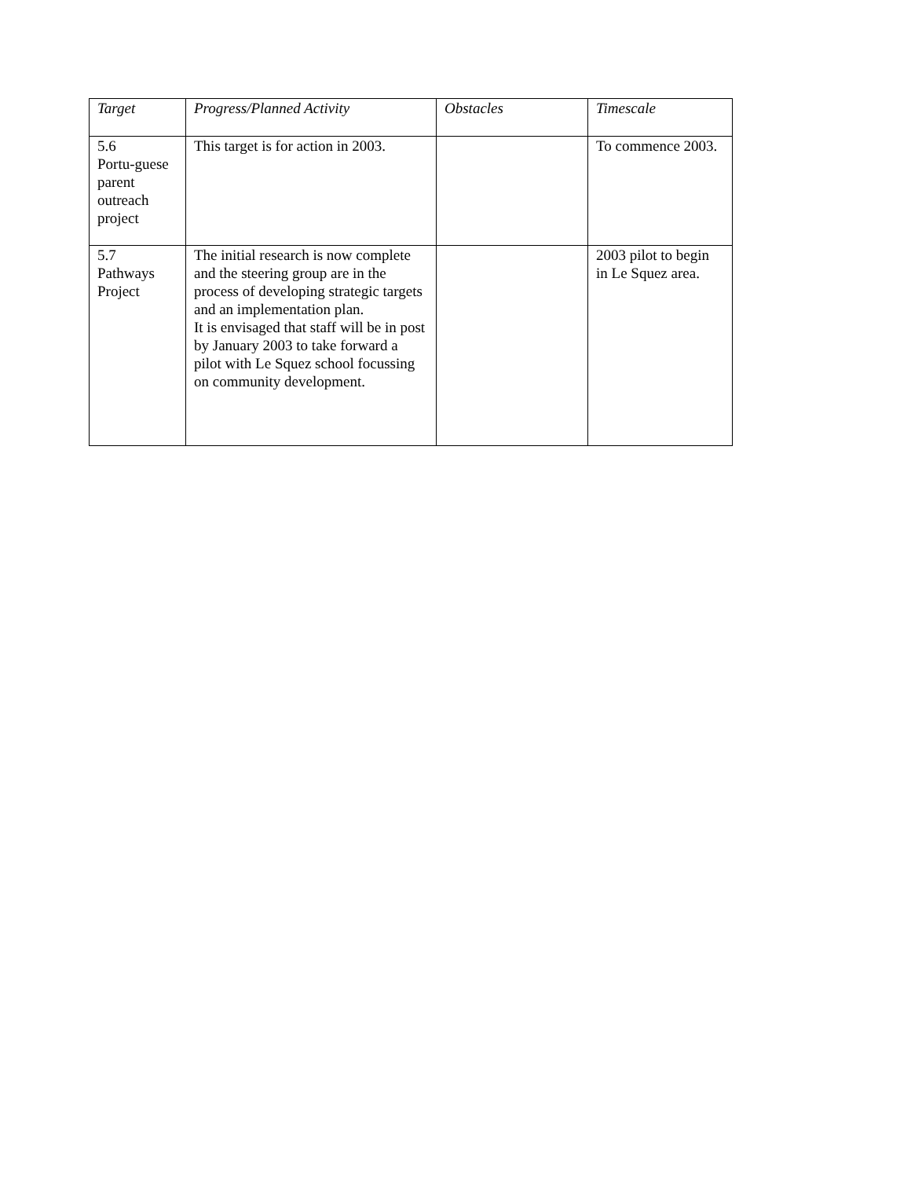| Target | Progress/Planned Activity | Obstacles | Timescale |
| --- | --- | --- | --- |
| 5.6 Portu-guese parent outreach project | This target is for action in 2003. | | To commence 2003. |
| 5.7 Pathways Project | The initial research is now complete and the steering group are in the process of developing strategic targets and an implementation plan. It is envisaged that staff will be in post by January 2003 to take forward a pilot with Le Squez school focussing on community development. | | 2003 pilot to begin in Le Squez area. |